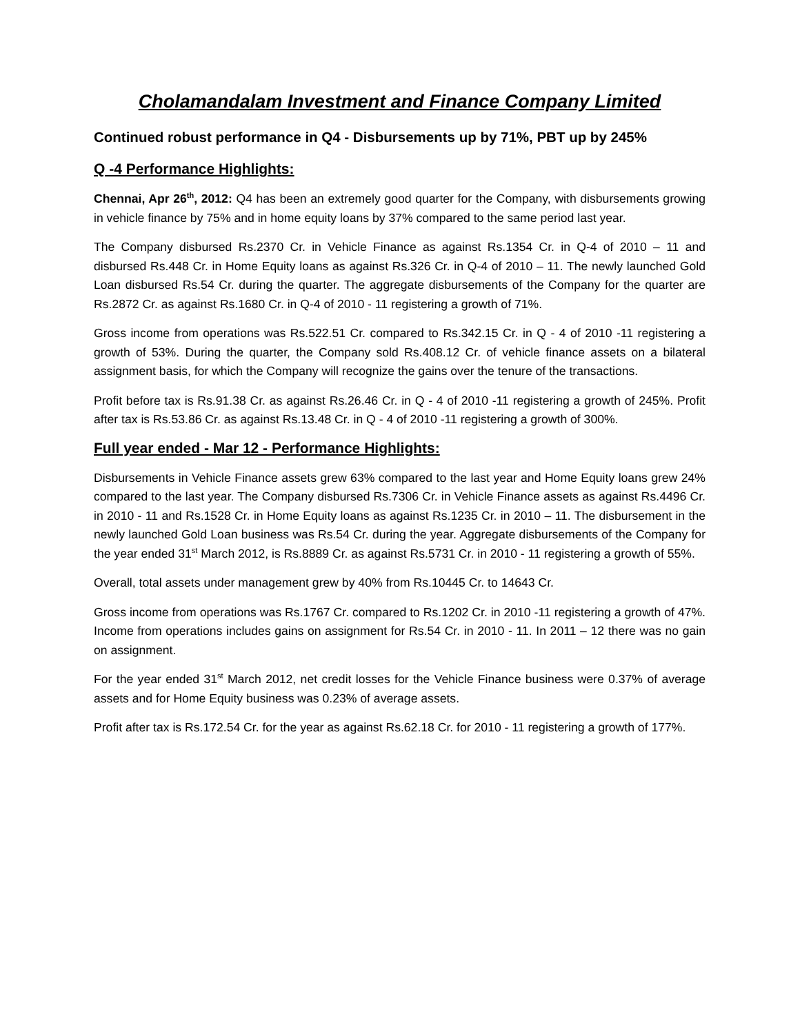Cholamandalam Investment and Finance Company Limited
Continued robust performance in Q4 - Disbursements up by 71%, PBT up by 245%
Q -4 Performance Highlights:
Chennai, Apr 26<sup>th</sup>, 2012: Q4 has been an extremely good quarter for the Company, with disbursements growing in vehicle finance by 75% and in home equity loans by 37% compared to the same period last year.
The Company disbursed Rs.2370 Cr. in Vehicle Finance as against Rs.1354 Cr. in Q-4 of 2010 – 11 and disbursed Rs.448 Cr. in Home Equity loans as against Rs.326 Cr. in Q-4 of 2010 – 11. The newly launched Gold Loan disbursed Rs.54 Cr. during the quarter. The aggregate disbursements of the Company for the quarter are Rs.2872 Cr. as against Rs.1680 Cr. in Q-4 of 2010 - 11 registering a growth of 71%.
Gross income from operations was Rs.522.51 Cr. compared to Rs.342.15 Cr. in Q - 4 of 2010 -11 registering a growth of 53%. During the quarter, the Company sold Rs.408.12 Cr. of vehicle finance assets on a bilateral assignment basis, for which the Company will recognize the gains over the tenure of the transactions.
Profit before tax is Rs.91.38 Cr. as against Rs.26.46 Cr. in Q - 4 of 2010 -11 registering a growth of 245%. Profit after tax is Rs.53.86 Cr. as against Rs.13.48 Cr. in Q - 4 of 2010 -11 registering a growth of 300%.
Full year ended - Mar 12 - Performance Highlights:
Disbursements in Vehicle Finance assets grew 63% compared to the last year and Home Equity loans grew 24% compared to the last year. The Company disbursed Rs.7306 Cr. in Vehicle Finance assets as against Rs.4496 Cr. in 2010 - 11 and Rs.1528 Cr. in Home Equity loans as against Rs.1235 Cr. in 2010 – 11. The disbursement in the newly launched Gold Loan business was Rs.54 Cr. during the year. Aggregate disbursements of the Company for the year ended 31<sup>st</sup> March 2012, is Rs.8889 Cr. as against Rs.5731 Cr. in 2010 - 11 registering a growth of 55%.
Overall, total assets under management grew by 40% from Rs.10445 Cr. to 14643 Cr.
Gross income from operations was Rs.1767 Cr. compared to Rs.1202 Cr. in 2010 -11 registering a growth of 47%. Income from operations includes gains on assignment for Rs.54 Cr. in 2010 - 11. In 2011 – 12 there was no gain on assignment.
For the year ended 31<sup>st</sup> March 2012, net credit losses for the Vehicle Finance business were 0.37% of average assets and for Home Equity business was 0.23% of average assets.
Profit after tax is Rs.172.54 Cr. for the year as against Rs.62.18 Cr. for 2010 - 11 registering a growth of 177%.